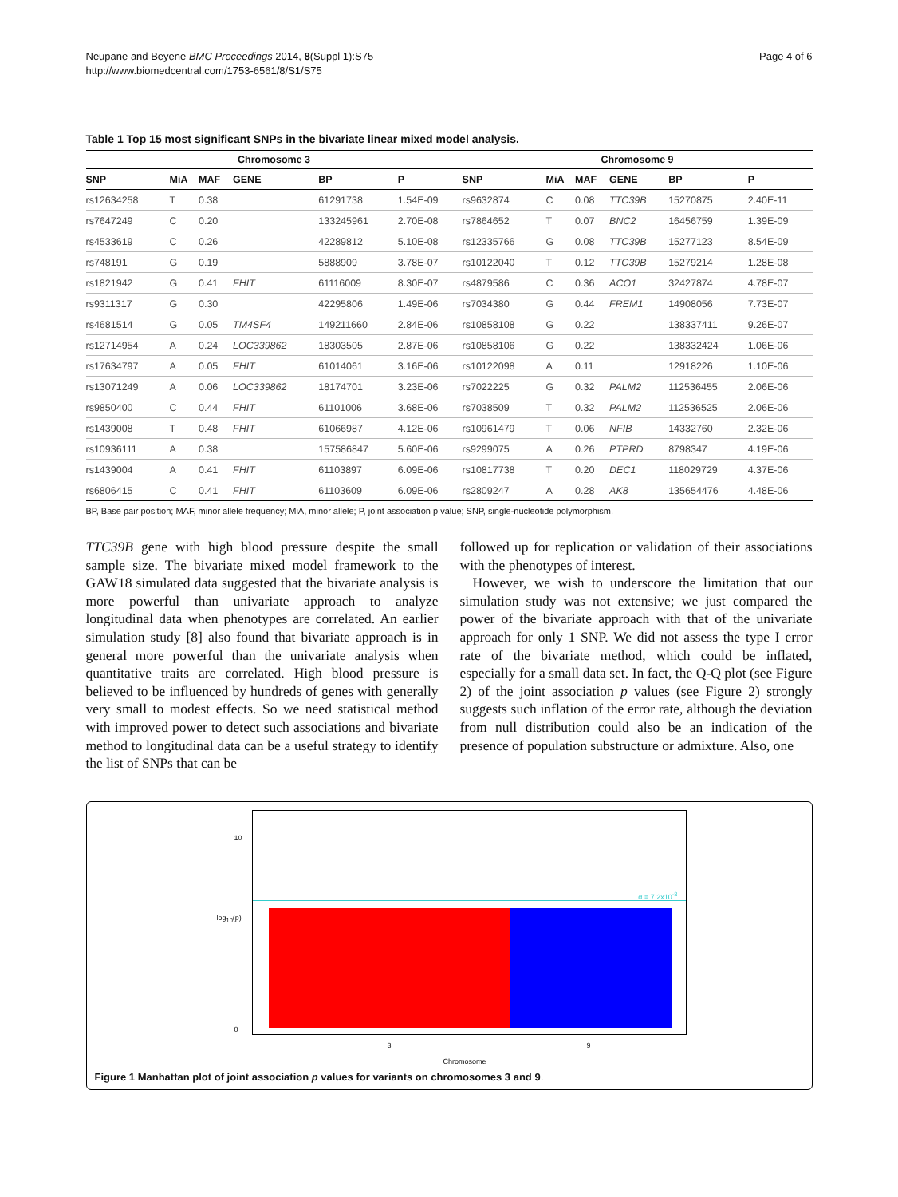Neupane and Beyene BMC Proceedings 2014, 8(Suppl 1):S75
http://www.biomedcentral.com/1753-6561/8/S1/S75
Page 4 of 6
Table 1 Top 15 most significant SNPs in the bivariate linear mixed model analysis.
| Chromosome 3 | | | | | | Chromosome 9 | | | | | |
| --- | --- | --- | --- | --- | --- | --- | --- | --- | --- | --- | --- |
| SNP | MiA | MAF | GENE | BP | P | SNP | MiA | MAF | GENE | BP | P |
| rs12634258 | T | 0.38 | | 61291738 | 1.54E-09 | rs9632874 | C | 0.08 | TTC39B | 15270875 | 2.40E-11 |
| rs7647249 | C | 0.20 | | 133245961 | 2.70E-08 | rs7864652 | T | 0.07 | BNC2 | 16456759 | 1.39E-09 |
| rs4533619 | C | 0.26 | | 42289812 | 5.10E-08 | rs12335766 | G | 0.08 | TTC39B | 15277123 | 8.54E-09 |
| rs748191 | G | 0.19 | | 5888909 | 3.78E-07 | rs10122040 | T | 0.12 | TTC39B | 15279214 | 1.28E-08 |
| rs1821942 | G | 0.41 | FHIT | 61116009 | 8.30E-07 | rs4879586 | C | 0.36 | ACO1 | 32427874 | 4.78E-07 |
| rs9311317 | G | 0.30 | | 42295806 | 1.49E-06 | rs7034380 | G | 0.44 | FREM1 | 14908056 | 7.73E-07 |
| rs4681514 | G | 0.05 | TM4SF4 | 149211660 | 2.84E-06 | rs10858108 | G | 0.22 | | 138337411 | 9.26E-07 |
| rs12714954 | A | 0.24 | LOC339862 | 18303505 | 2.87E-06 | rs10858106 | G | 0.22 | | 138332424 | 1.06E-06 |
| rs17634797 | A | 0.05 | FHIT | 61014061 | 3.16E-06 | rs10122098 | A | 0.11 | | 12918226 | 1.10E-06 |
| rs13071249 | A | 0.06 | LOC339862 | 18174701 | 3.23E-06 | rs7022225 | G | 0.32 | PALM2 | 112536455 | 2.06E-06 |
| rs9850400 | C | 0.44 | FHIT | 61101006 | 3.68E-06 | rs7038509 | T | 0.32 | PALM2 | 112536525 | 2.06E-06 |
| rs1439008 | T | 0.48 | FHIT | 61066987 | 4.12E-06 | rs10961479 | T | 0.06 | NFIB | 14332760 | 2.32E-06 |
| rs10936111 | A | 0.38 | | 157586847 | 5.60E-06 | rs9299075 | A | 0.26 | PTPRD | 8798347 | 4.19E-06 |
| rs1439004 | A | 0.41 | FHIT | 61103897 | 6.09E-06 | rs10817738 | T | 0.20 | DEC1 | 118029729 | 4.37E-06 |
| rs6806415 | C | 0.41 | FHIT | 61103609 | 6.09E-06 | rs2809247 | A | 0.28 | AK8 | 135654476 | 4.48E-06 |
BP, Base pair position; MAF, minor allele frequency; MiA, minor allele; P, joint association p value; SNP, single-nucleotide polymorphism.
TTC39B gene with high blood pressure despite the small sample size. The bivariate mixed model framework to the GAW18 simulated data suggested that the bivariate analysis is more powerful than univariate approach to analyze longitudinal data when phenotypes are correlated. An earlier simulation study [8] also found that bivariate approach is in general more powerful than the univariate analysis when quantitative traits are correlated. High blood pressure is believed to be influenced by hundreds of genes with generally very small to modest effects. So we need statistical method with improved power to detect such associations and bivariate method to longitudinal data can be a useful strategy to identify the list of SNPs that can be
followed up for replication or validation of their associations with the phenotypes of interest.
However, we wish to underscore the limitation that our simulation study was not extensive; we just compared the power of the bivariate approach with that of the univariate approach for only 1 SNP. We did not assess the type I error rate of the bivariate method, which could be inflated, especially for a small data set. In fact, the Q-Q plot (see Figure 2) of the joint association p values (see Figure 2) strongly suggests such inflation of the error rate, although the deviation from null distribution could also be an indication of the presence of population substructure or admixture. Also, one
α = 7.2x10<sup>-8</sup>
-log<sub>10</sub>(p)
10
0
3 9
Chromosome
Figure 1 Manhattan plot of joint association p values for variants on chromosomes 3 and 9.